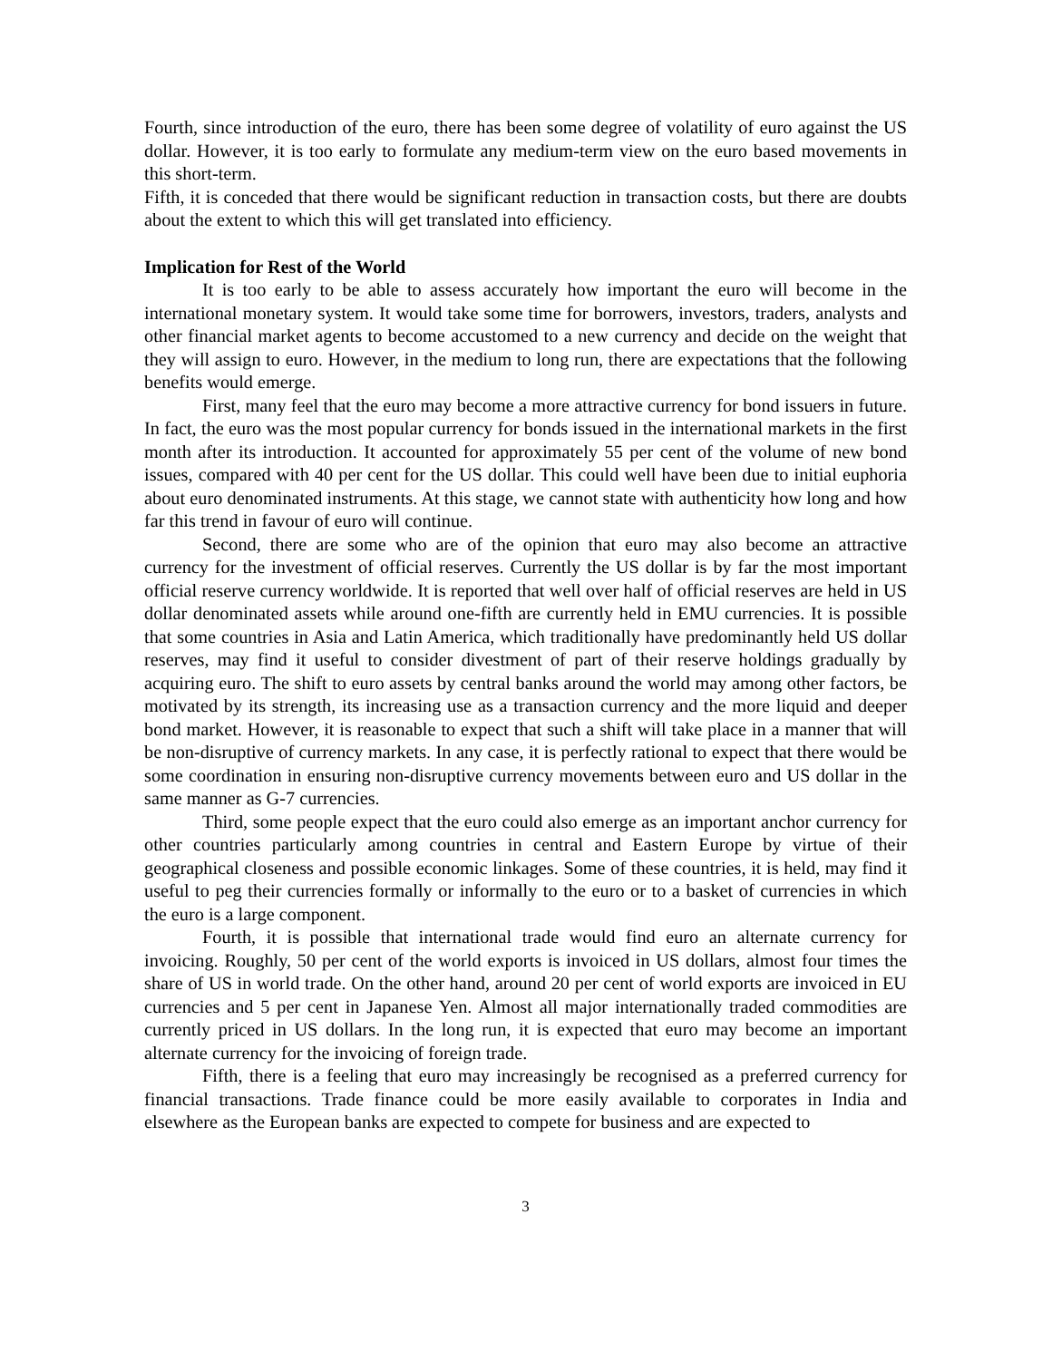Fourth, since introduction of the euro, there has been some degree of volatility of euro against the US dollar. However, it is too early to formulate any medium-term view on the euro based movements in this short-term.
Fifth, it is conceded that there would be significant reduction in transaction costs, but there are doubts about the extent to which this will get translated into efficiency.
Implication for Rest of the World
It is too early to be able to assess accurately how important the euro will become in the international monetary system. It would take some time for borrowers, investors, traders, analysts and other financial market agents to become accustomed to a new currency and decide on the weight that they will assign to euro. However, in the medium to long run, there are expectations that the following benefits would emerge.
First, many feel that the euro may become a more attractive currency for bond issuers in future. In fact, the euro was the most popular currency for bonds issued in the international markets in the first month after its introduction. It accounted for approximately 55 per cent of the volume of new bond issues, compared with 40 per cent for the US dollar. This could well have been due to initial euphoria about euro denominated instruments. At this stage, we cannot state with authenticity how long and how far this trend in favour of euro will continue.
Second, there are some who are of the opinion that euro may also become an attractive currency for the investment of official reserves. Currently the US dollar is by far the most important official reserve currency worldwide. It is reported that well over half of official reserves are held in US dollar denominated assets while around one-fifth are currently held in EMU currencies. It is possible that some countries in Asia and Latin America, which traditionally have predominantly held US dollar reserves, may find it useful to consider divestment of part of their reserve holdings gradually by acquiring euro. The shift to euro assets by central banks around the world may among other factors, be motivated by its strength, its increasing use as a transaction currency and the more liquid and deeper bond market. However, it is reasonable to expect that such a shift will take place in a manner that will be non-disruptive of currency markets. In any case, it is perfectly rational to expect that there would be some coordination in ensuring non-disruptive currency movements between euro and US dollar in the same manner as G-7 currencies.
Third, some people expect that the euro could also emerge as an important anchor currency for other countries particularly among countries in central and Eastern Europe by virtue of their geographical closeness and possible economic linkages. Some of these countries, it is held, may find it useful to peg their currencies formally or informally to the euro or to a basket of currencies in which the euro is a large component.
Fourth, it is possible that international trade would find euro an alternate currency for invoicing. Roughly, 50 per cent of the world exports is invoiced in US dollars, almost four times the share of US in world trade. On the other hand, around 20 per cent of world exports are invoiced in EU currencies and 5 per cent in Japanese Yen. Almost all major internationally traded commodities are currently priced in US dollars. In the long run, it is expected that euro may become an important alternate currency for the invoicing of foreign trade.
Fifth, there is a feeling that euro may increasingly be recognised as a preferred currency for financial transactions. Trade finance could be more easily available to corporates in India and elsewhere as the European banks are expected to compete for business and are expected to
3